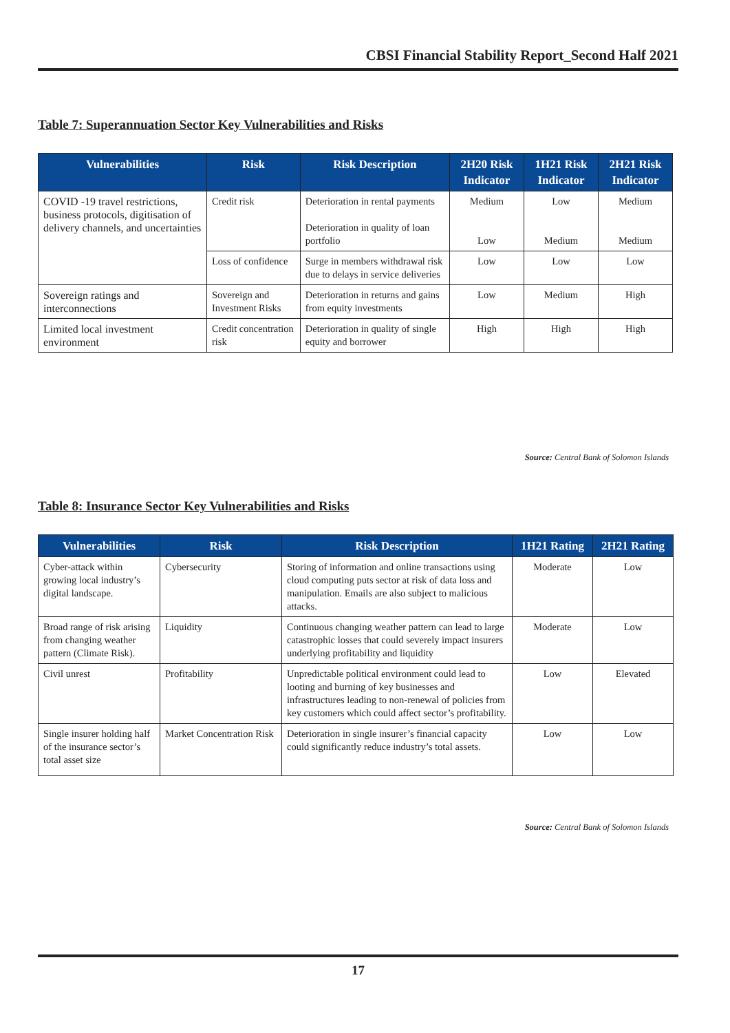CBSI Financial Stability Report_Second Half 2021
Table 7: Superannuation Sector Key Vulnerabilities and Risks
| Vulnerabilities | Risk | Risk Description | 2H20 Risk Indicator | 1H21 Risk Indicator | 2H21 Risk Indicator |
| --- | --- | --- | --- | --- | --- |
| COVID -19 travel restrictions, business protocols, digitisation of delivery channels, and uncertainties | Credit risk | Deterioration in rental payments Deterioration in quality of loan portfolio | Medium Low | Low Medium | Medium Medium |
| | Loss of confidence | Surge in members withdrawal risk due to delays in service deliveries | Low | Low | Low |
| Sovereign ratings and interconnections | Sovereign and Investment Risks | Deterioration in returns and gains from equity investments | Low | Medium | High |
| Limited local investment environment | Credit concentration risk | Deterioration in quality of single equity and borrower | High | High | High |
Source: Central Bank of Solomon Islands
Table 8: Insurance Sector Key Vulnerabilities and Risks
| Vulnerabilities | Risk | Risk Description | 1H21 Rating | 2H21 Rating |
| --- | --- | --- | --- | --- |
| Cyber-attack within growing local industry’s digital landscape. | Cybersecurity | Storing of information and online transactions using cloud computing puts sector at risk of data loss and manipulation. Emails are also subject to malicious attacks. | Moderate | Low |
| Broad range of risk arising from changing weather pattern (Climate Risk). | Liquidity | Continuous changing weather pattern can lead to large catastrophic losses that could severely impact insurers underlying profitability and liquidity | Moderate | Low |
| Civil unrest | Profitability | Unpredictable political environment could lead to looting and burning of key businesses and infrastructures leading to non-renewal of policies from key customers which could affect sector’s profitability. | Low | Elevated |
| Single insurer holding half of the insurance sector’s total asset size | Market Concentration Risk | Deterioration in single insurer’s financial capacity could significantly reduce industry’s total assets. | Low | Low |
Source: Central Bank of Solomon Islands
17